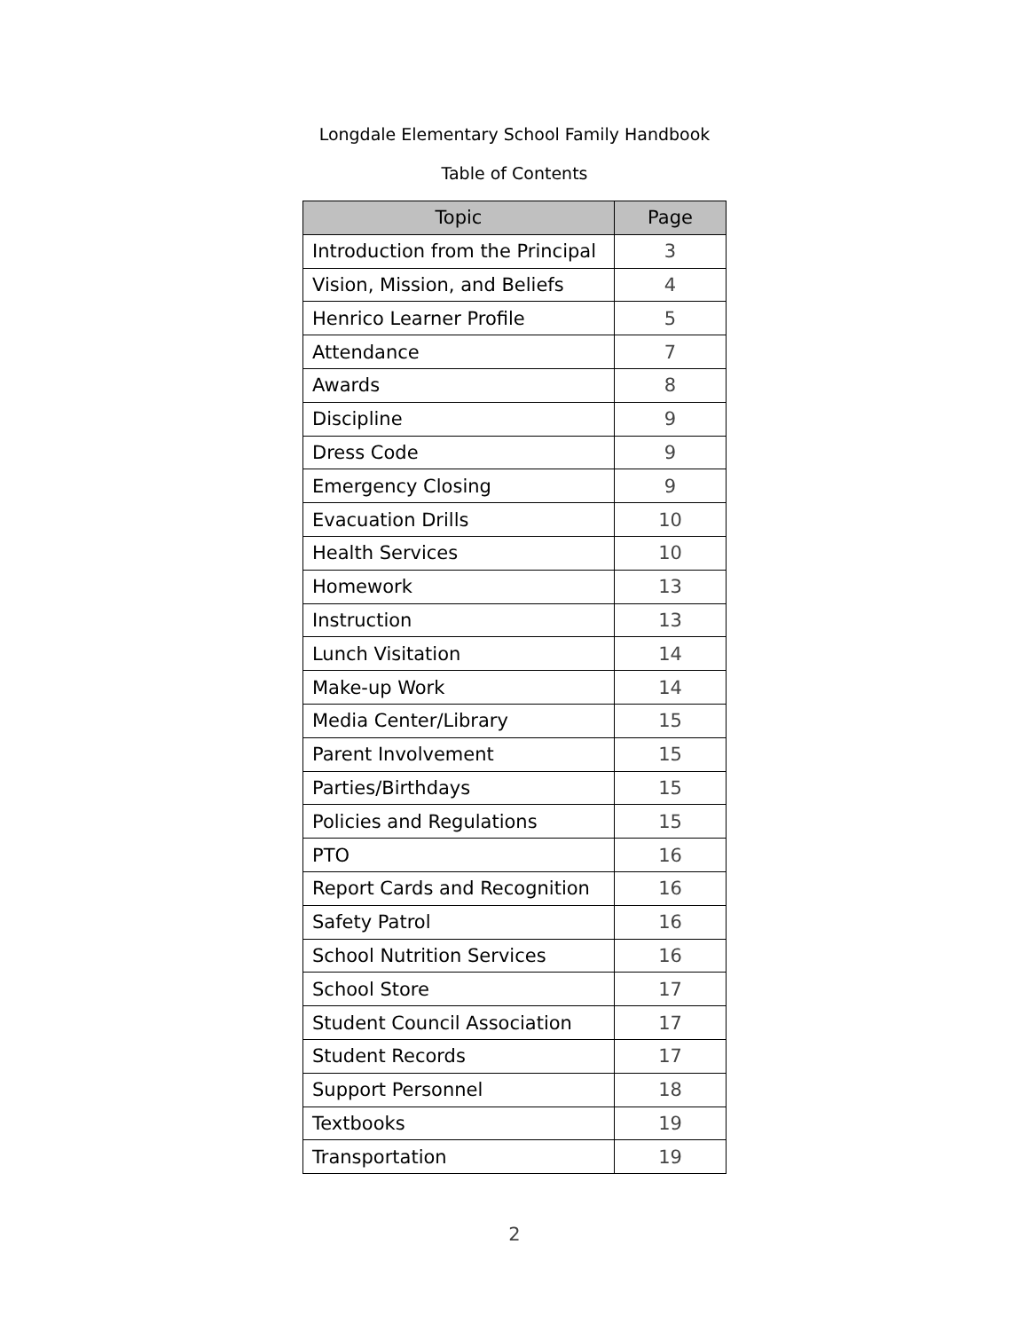Longdale Elementary School Family Handbook
Table of Contents
| Topic | Page |
| --- | --- |
| Introduction from the Principal | 3 |
| Vision, Mission, and Beliefs | 4 |
| Henrico Learner Profile | 5 |
| Attendance | 7 |
| Awards | 8 |
| Discipline | 9 |
| Dress Code | 9 |
| Emergency Closing | 9 |
| Evacuation Drills | 10 |
| Health Services | 10 |
| Homework | 13 |
| Instruction | 13 |
| Lunch Visitation | 14 |
| Make-up Work | 14 |
| Media Center/Library | 15 |
| Parent Involvement | 15 |
| Parties/Birthdays | 15 |
| Policies and Regulations | 15 |
| PTO | 16 |
| Report Cards and Recognition | 16 |
| Safety Patrol | 16 |
| School Nutrition Services | 16 |
| School Store | 17 |
| Student Council Association | 17 |
| Student Records | 17 |
| Support Personnel | 18 |
| Textbooks | 19 |
| Transportation | 19 |
2